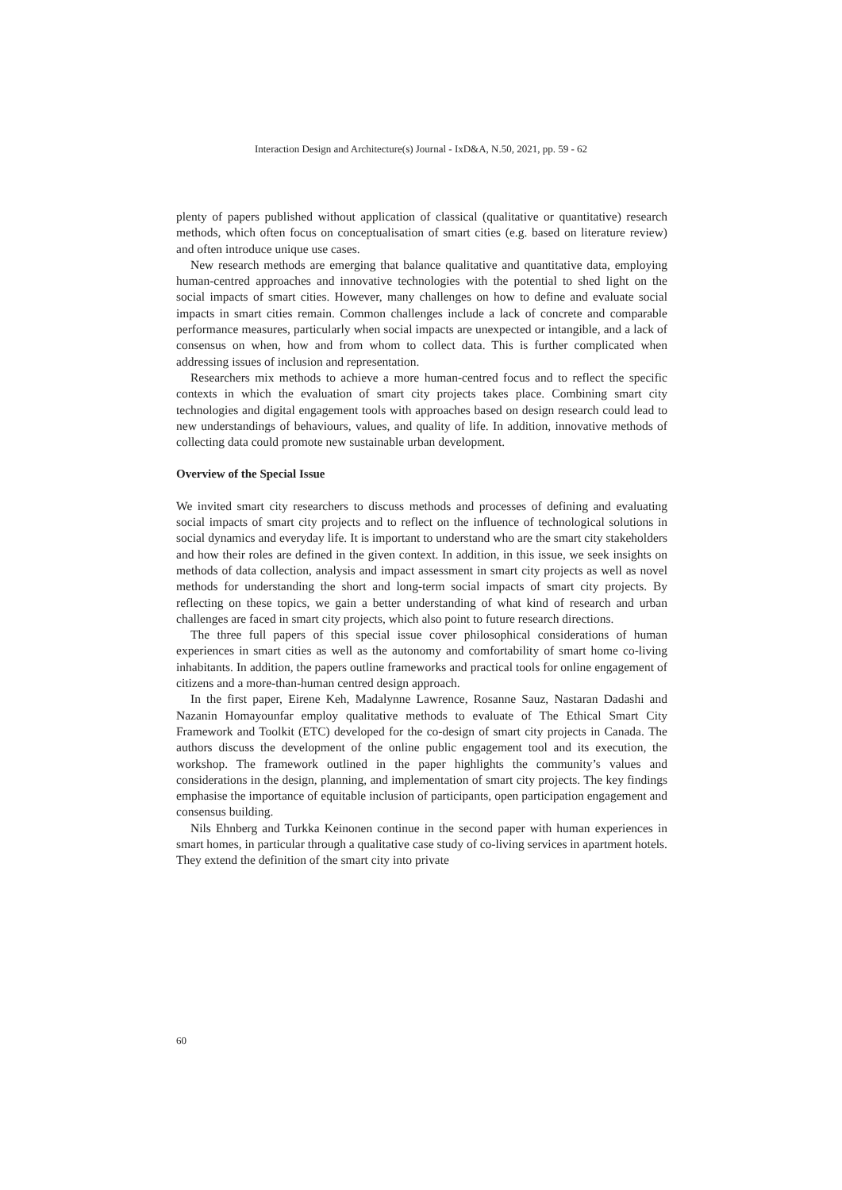Interaction Design and Architecture(s) Journal - IxD&A, N.50, 2021, pp. 59 - 62
plenty of papers published without application of classical (qualitative or quantitative) research methods, which often focus on conceptualisation of smart cities (e.g. based on literature review) and often introduce unique use cases.
New research methods are emerging that balance qualitative and quantitative data, employing human-centred approaches and innovative technologies with the potential to shed light on the social impacts of smart cities. However, many challenges on how to define and evaluate social impacts in smart cities remain. Common challenges include a lack of concrete and comparable performance measures, particularly when social impacts are unexpected or intangible, and a lack of consensus on when, how and from whom to collect data. This is further complicated when addressing issues of inclusion and representation.
Researchers mix methods to achieve a more human-centred focus and to reflect the specific contexts in which the evaluation of smart city projects takes place. Combining smart city technologies and digital engagement tools with approaches based on design research could lead to new understandings of behaviours, values, and quality of life. In addition, innovative methods of collecting data could promote new sustainable urban development.
Overview of the Special Issue
We invited smart city researchers to discuss methods and processes of defining and evaluating social impacts of smart city projects and to reflect on the influence of technological solutions in social dynamics and everyday life. It is important to understand who are the smart city stakeholders and how their roles are defined in the given context. In addition, in this issue, we seek insights on methods of data collection, analysis and impact assessment in smart city projects as well as novel methods for understanding the short and long-term social impacts of smart city projects. By reflecting on these topics, we gain a better understanding of what kind of research and urban challenges are faced in smart city projects, which also point to future research directions.
The three full papers of this special issue cover philosophical considerations of human experiences in smart cities as well as the autonomy and comfortability of smart home co-living inhabitants. In addition, the papers outline frameworks and practical tools for online engagement of citizens and a more-than-human centred design approach.
In the first paper, Eirene Keh, Madalynne Lawrence, Rosanne Sauz, Nastaran Dadashi and Nazanin Homayounfar employ qualitative methods to evaluate of The Ethical Smart City Framework and Toolkit (ETC) developed for the co-design of smart city projects in Canada. The authors discuss the development of the online public engagement tool and its execution, the workshop. The framework outlined in the paper highlights the community’s values and considerations in the design, planning, and implementation of smart city projects. The key findings emphasise the importance of equitable inclusion of participants, open participation engagement and consensus building.
Nils Ehnberg and Turkka Keinonen continue in the second paper with human experiences in smart homes, in particular through a qualitative case study of co-living services in apartment hotels. They extend the definition of the smart city into private
60